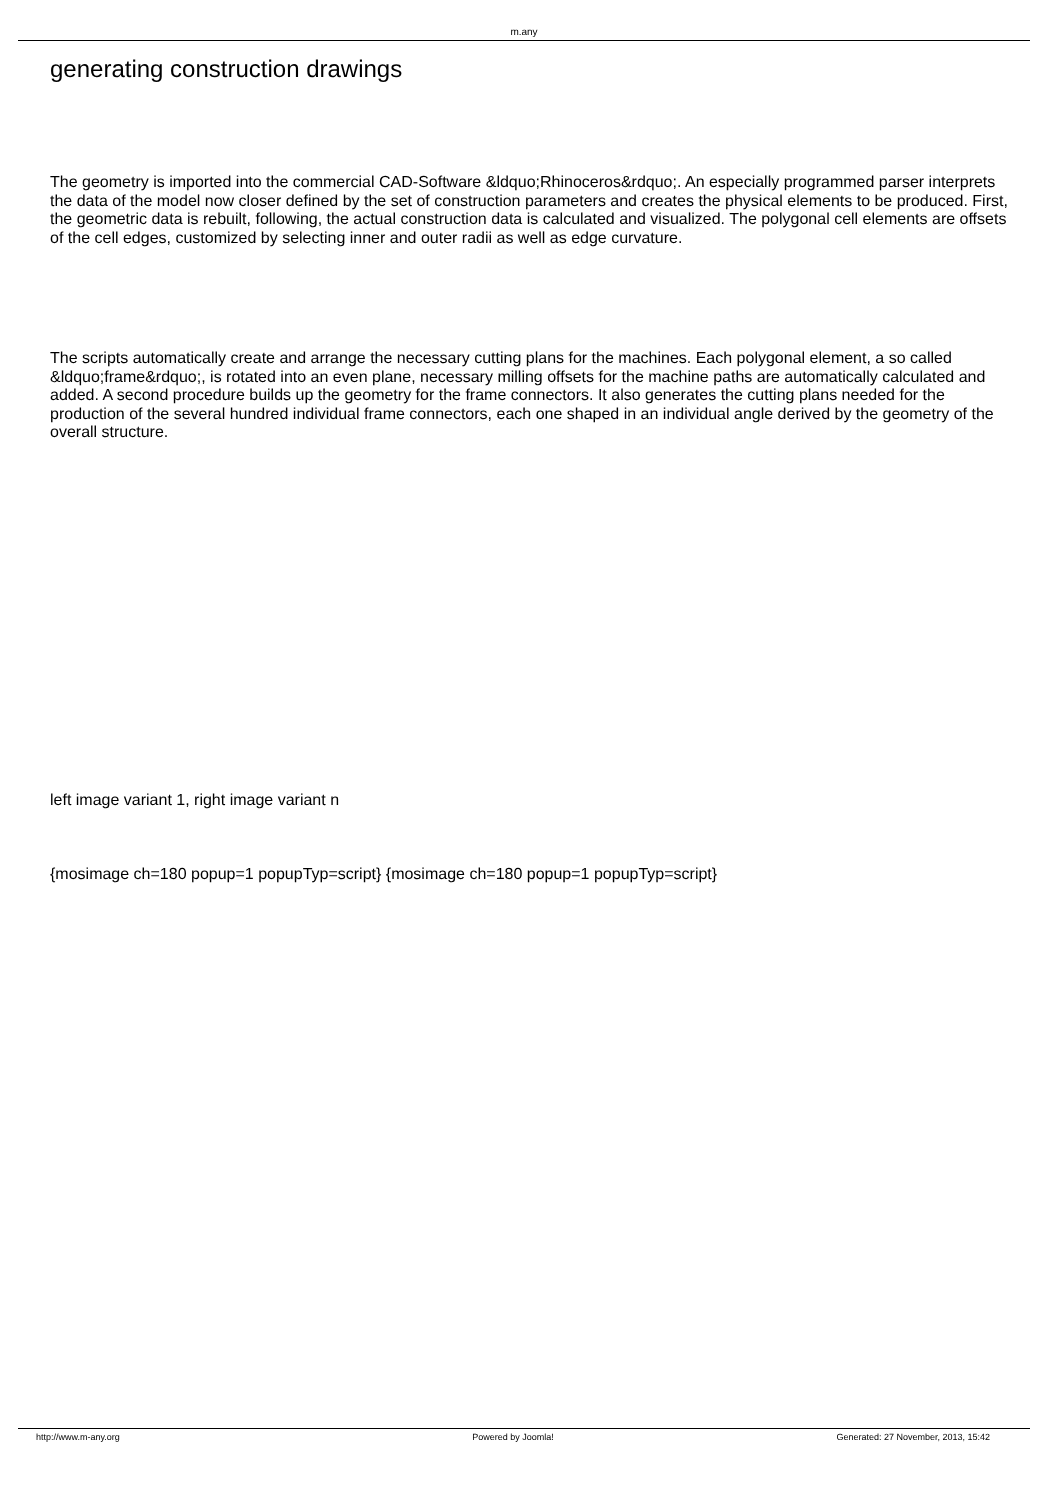m.any
generating construction drawings
The geometry is imported into the commercial CAD-Software &ldquo;Rhinoceros&rdquo;. An especially programmed parser interprets the data of the model now closer defined by the set of construction parameters and creates the physical elements to be produced. First, the geometric data is rebuilt, following, the actual construction data is calculated and visualized. The polygonal cell elements are offsets of the cell edges, customized by selecting inner and outer radii as well as edge curvature.
The scripts automatically create and arrange the necessary cutting plans for the machines. Each polygonal element, a so called &ldquo;frame&rdquo;, is rotated into an even plane, necessary milling offsets for the machine paths are automatically calculated and added. A second procedure builds up the geometry for the frame connectors. It also generates the cutting plans needed for the production of the several hundred individual frame connectors, each one shaped in an individual angle derived by the geometry of the overall structure.
left image variant 1, right image variant n
{mosimage ch=180 popup=1 popupTyp=script} {mosimage ch=180 popup=1 popupTyp=script}
http://www.m-any.org Powered by Joomla! Generated: 27 November, 2013, 15:42